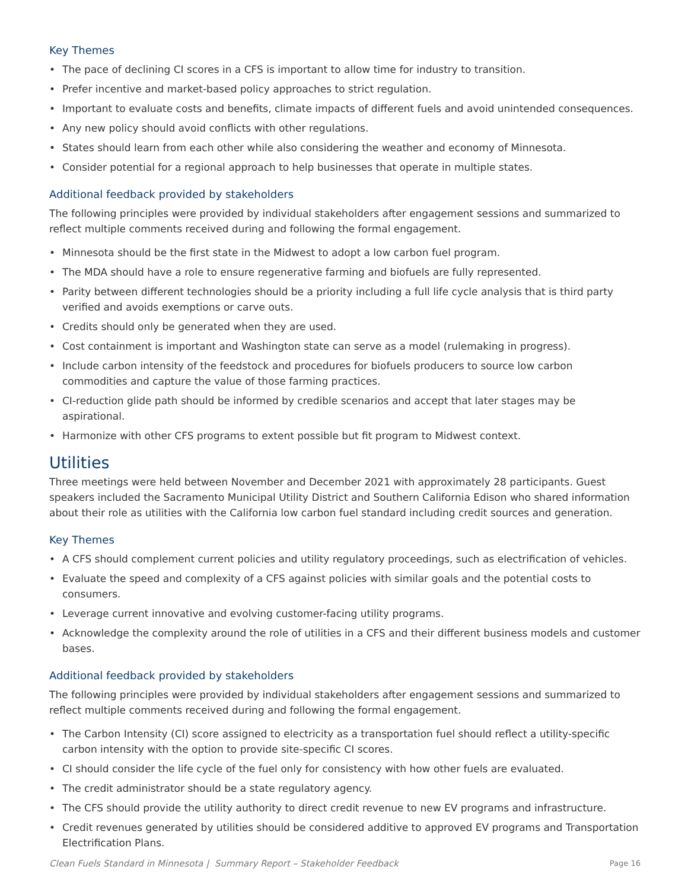Key Themes
• The pace of declining CI scores in a CFS is important to allow time for industry to transition.
• Prefer incentive and market-based policy approaches to strict regulation.
• Important to evaluate costs and benefits, climate impacts of different fuels and avoid unintended consequences.
• Any new policy should avoid conflicts with other regulations.
• States should learn from each other while also considering the weather and economy of Minnesota.
• Consider potential for a regional approach to help businesses that operate in multiple states.
Additional feedback provided by stakeholders
The following principles were provided by individual stakeholders after engagement sessions and summarized to reflect multiple comments received during and following the formal engagement.
• Minnesota should be the first state in the Midwest to adopt a low carbon fuel program.
• The MDA should have a role to ensure regenerative farming and biofuels are fully represented.
• Parity between different technologies should be a priority including a full life cycle analysis that is third party verified and avoids exemptions or carve outs.
• Credits should only be generated when they are used.
• Cost containment is important and Washington state can serve as a model (rulemaking in progress).
• Include carbon intensity of the feedstock and procedures for biofuels producers to source low carbon commodities and capture the value of those farming practices.
• CI-reduction glide path should be informed by credible scenarios and accept that later stages may be aspirational.
• Harmonize with other CFS programs to extent possible but fit program to Midwest context.
Utilities
Three meetings were held between November and December 2021 with approximately 28 participants. Guest speakers included the Sacramento Municipal Utility District and Southern California Edison who shared information about their role as utilities with the California low carbon fuel standard including credit sources and generation.
Key Themes
• A CFS should complement current policies and utility regulatory proceedings, such as electrification of vehicles.
• Evaluate the speed and complexity of a CFS against policies with similar goals and the potential costs to consumers.
• Leverage current innovative and evolving customer-facing utility programs.
• Acknowledge the complexity around the role of utilities in a CFS and their different business models and customer bases.
Additional feedback provided by stakeholders
The following principles were provided by individual stakeholders after engagement sessions and summarized to reflect multiple comments received during and following the formal engagement.
• The Carbon Intensity (CI) score assigned to electricity as a transportation fuel should reflect a utility-specific carbon intensity with the option to provide site-specific CI scores.
• CI should consider the life cycle of the fuel only for consistency with how other fuels are evaluated.
• The credit administrator should be a state regulatory agency.
• The CFS should provide the utility authority to direct credit revenue to new EV programs and infrastructure.
• Credit revenues generated by utilities should be considered additive to approved EV programs and Transportation Electrification Plans.
Clean Fuels Standard in Minnesota | Summary Report – Stakeholder Feedback Page 16